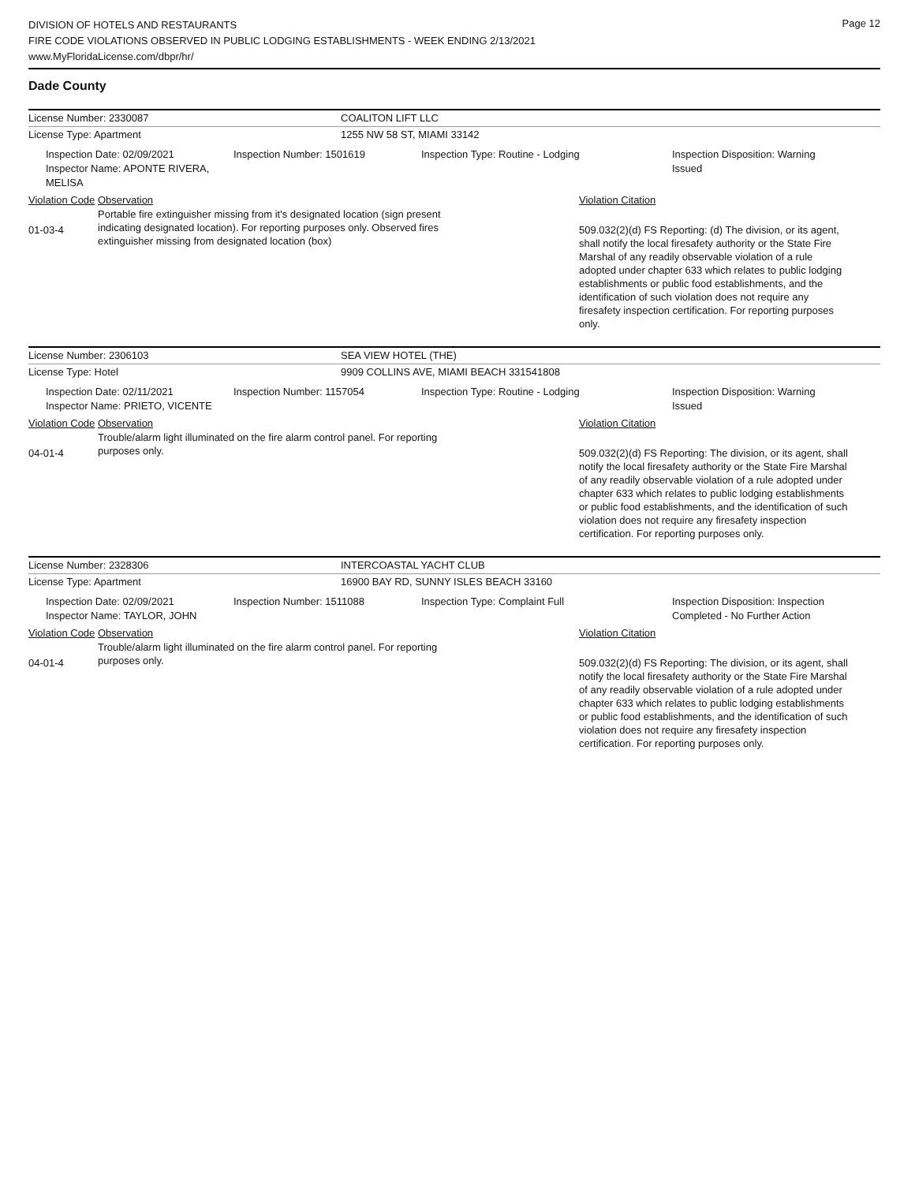DIVISION OF HOTELS AND RESTAURANTS
FIRE CODE VIOLATIONS OBSERVED IN PUBLIC LODGING ESTABLISHMENTS - WEEK ENDING 2/13/2021
www.MyFloridaLicense.com/dbpr/hr/
Page 12
Dade County
License Number: 2330087 COALITON LIFT LLC
License Type: Apartment 1255 NW 58 ST, MIAMI 33142
Inspection Date: 02/09/2021
Inspector Name: APONTE RIVERA, MELISA
Inspection Number: 1501619 Inspection Type: Routine - Lodging Inspection Disposition: Warning
Issued
Violation Code Observation Violation Citation
01-03-4
Portable fire extinguisher missing from it's designated location (sign present indicating designated location). For reporting purposes only. Observed fires extinguisher missing from designated location (box)
509.032(2)(d) FS Reporting: (d) The division, or its agent, shall notify the local firesafety authority or the State Fire Marshal of any readily observable violation of a rule adopted under chapter 633 which relates to public lodging establishments or public food establishments, and the identification of such violation does not require any firesafety inspection certification. For reporting purposes only.
License Number: 2306103 SEA VIEW HOTEL (THE)
License Type: Hotel 9909 COLLINS AVE, MIAMI BEACH 331541808
Inspection Date: 02/11/2021
Inspector Name: PRIETO, VICENTE
Inspection Number: 1157054 Inspection Type: Routine - Lodging Inspection Disposition: Warning
Issued
Violation Code Observation Violation Citation
04-01-4
Trouble/alarm light illuminated on the fire alarm control panel. For reporting purposes only.
509.032(2)(d) FS Reporting: The division, or its agent, shall notify the local firesafety authority or the State Fire Marshal of any readily observable violation of a rule adopted under chapter 633 which relates to public lodging establishments or public food establishments, and the identification of such violation does not require any firesafety inspection certification. For reporting purposes only.
License Number: 2328306 INTERCOASTAL YACHT CLUB
License Type: Apartment 16900 BAY RD, SUNNY ISLES BEACH 33160
Inspection Date: 02/09/2021
Inspector Name: TAYLOR, JOHN
Inspection Number: 1511088 Inspection Type: Complaint Full Inspection Disposition: Inspection
Completed - No Further Action
Violation Code Observation Violation Citation
04-01-4
Trouble/alarm light illuminated on the fire alarm control panel. For reporting purposes only.
509.032(2)(d) FS Reporting: The division, or its agent, shall notify the local firesafety authority or the State Fire Marshal of any readily observable violation of a rule adopted under chapter 633 which relates to public lodging establishments or public food establishments, and the identification of such violation does not require any firesafety inspection certification. For reporting purposes only.